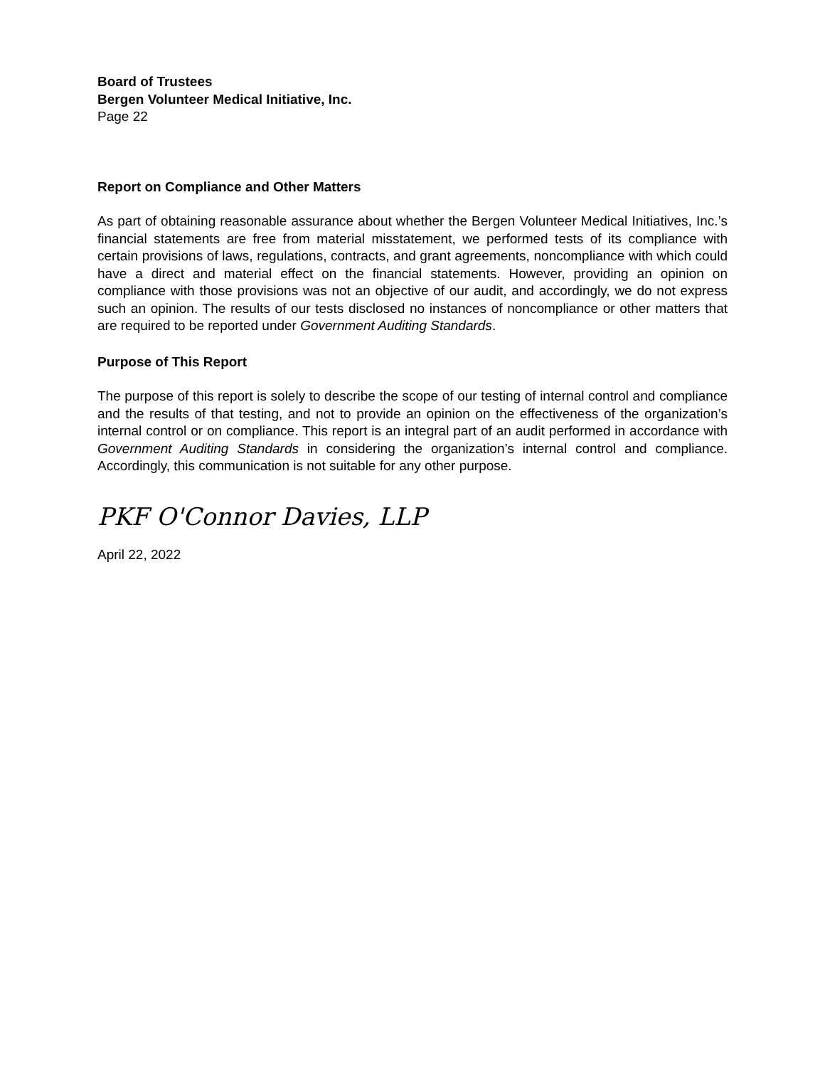Board of Trustees
Bergen Volunteer Medical Initiative, Inc.
Page 22
Report on Compliance and Other Matters
As part of obtaining reasonable assurance about whether the Bergen Volunteer Medical Initiatives, Inc.’s financial statements are free from material misstatement, we performed tests of its compliance with certain provisions of laws, regulations, contracts, and grant agreements, noncompliance with which could have a direct and material effect on the financial statements. However, providing an opinion on compliance with those provisions was not an objective of our audit, and accordingly, we do not express such an opinion. The results of our tests disclosed no instances of noncompliance or other matters that are required to be reported under Government Auditing Standards.
Purpose of This Report
The purpose of this report is solely to describe the scope of our testing of internal control and compliance and the results of that testing, and not to provide an opinion on the effectiveness of the organization’s internal control or on compliance. This report is an integral part of an audit performed in accordance with Government Auditing Standards in considering the organization’s internal control and compliance. Accordingly, this communication is not suitable for any other purpose.
PKF O'Connor Davies, LLP
April 22, 2022